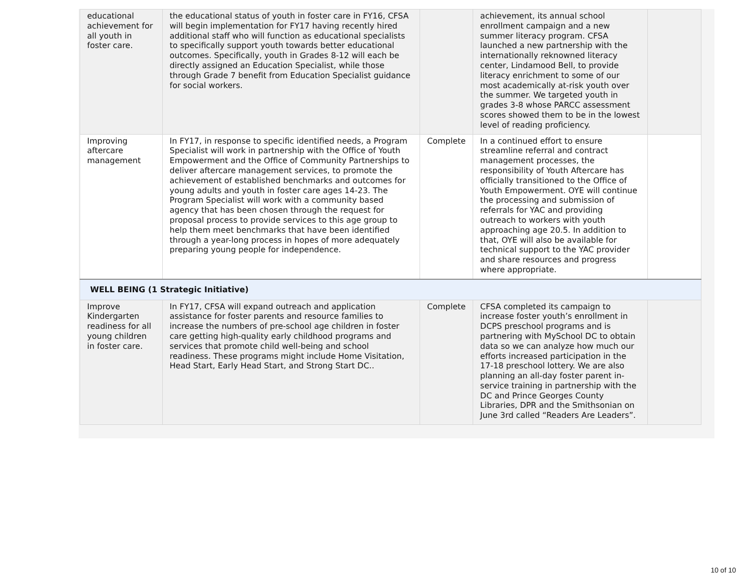| educational achievement for all youth in foster care. | the educational status of youth in foster care in FY16, CFSA will begin implementation for FY17 having recently hired additional staff who will function as educational specialists to specifically support youth towards better educational outcomes. Specifically, youth in Grades 8-12 will each be directly assigned an Education Specialist, while those through Grade 7 benefit from Education Specialist guidance for social workers. | | achievement, its annual school enrollment campaign and a new summer literacy program. CFSA launched a new partnership with the internationally reknowned literacy center, Lindamood Bell, to provide literacy enrichment to some of our most academically at-risk youth over the summer. We targeted youth in grades 3-8 whose PARCC assessment scores showed them to be in the lowest level of reading proficiency. | |
| Improving aftercare management | In FY17, in response to specific identified needs, a Program Specialist will work in partnership with the Office of Youth Empowerment and the Office of Community Partnerships to deliver aftercare management services, to promote the achievement of established benchmarks and outcomes for young adults and youth in foster care ages 14-23. The Program Specialist will work with a community based agency that has been chosen through the request for proposal process to provide services to this age group to help them meet benchmarks that have been identified through a year-long process in hopes of more adequately preparing young people for independence. | Complete | In a continued effort to ensure streamline referral and contract management processes, the responsibility of Youth Aftercare has officially transitioned to the Office of Youth Empowerment. OYE will continue the processing and submission of referrals for YAC and providing outreach to workers with youth approaching age 20.5. In addition to that, OYE will also be available for technical support to the YAC provider and share resources and progress where appropriate. | |
| WELL BEING (1 Strategic Initiative) | | | | |
| Improve Kindergarten readiness for all young children in foster care. | In FY17, CFSA will expand outreach and application assistance for foster parents and resource families to increase the numbers of pre-school age children in foster care getting high-quality early childhood programs and services that promote child well-being and school readiness. These programs might include Home Visitation, Head Start, Early Head Start, and Strong Start DC.. | Complete | CFSA completed its campaign to increase foster youth’s enrollment in DCPS preschool programs and is partnering with MySchool DC to obtain data so we can analyze how much our efforts increased participation in the 17-18 preschool lottery. We are also planning an all-day foster parent in-service training in partnership with the DC and Prince Georges County Libraries, DPR and the Smithsonian on June 3rd called “Readers Are Leaders”. | |
10 of 10